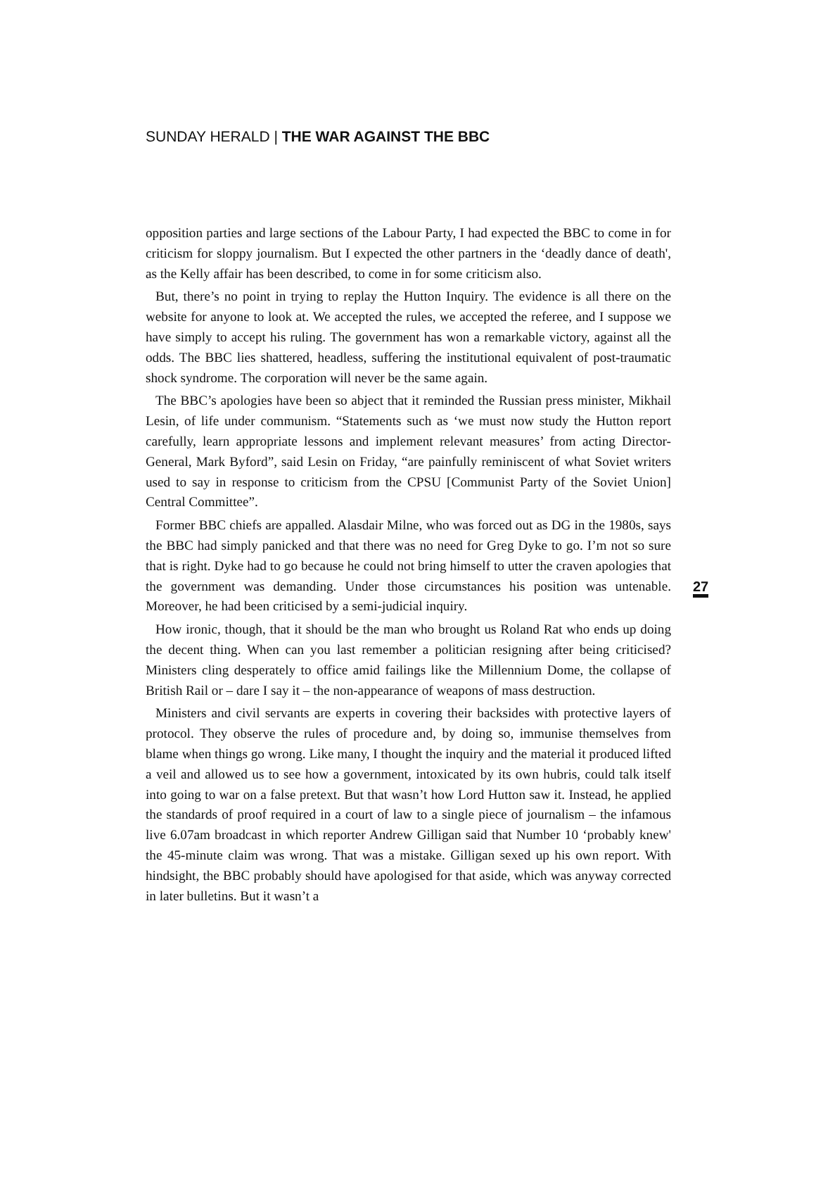SUNDAY HERALD | THE WAR AGAINST THE BBC
opposition parties and large sections of the Labour Party, I had expected the BBC to come in for criticism for sloppy journalism. But I expected the other partners in the ‘deadly dance of death', as the Kelly affair has been described, to come in for some criticism also.
But, there’s no point in trying to replay the Hutton Inquiry. The evidence is all there on the website for anyone to look at. We accepted the rules, we accepted the referee, and I suppose we have simply to accept his ruling. The government has won a remarkable victory, against all the odds. The BBC lies shattered, headless, suffering the institutional equivalent of post-traumatic shock syndrome. The corporation will never be the same again.
The BBC’s apologies have been so abject that it reminded the Russian press minister, Mikhail Lesin, of life under communism. “Statements such as ‘we must now study the Hutton report carefully, learn appropriate lessons and implement relevant measures’ from acting Director-General, Mark Byford”, said Lesin on Friday, “are painfully reminiscent of what Soviet writers used to say in response to criticism from the CPSU [Communist Party of the Soviet Union] Central Committee”.
Former BBC chiefs are appalled. Alasdair Milne, who was forced out as DG in the 1980s, says the BBC had simply panicked and that there was no need for Greg Dyke to go. I’m not so sure that is right. Dyke had to go because he could not bring himself to utter the craven apologies that the government was demanding. Under those circumstances his position was untenable. Moreover, he had been criticised by a semi-judicial inquiry.
How ironic, though, that it should be the man who brought us Roland Rat who ends up doing the decent thing. When can you last remember a politician resigning after being criticised? Ministers cling desperately to office amid failings like the Millennium Dome, the collapse of British Rail or – dare I say it – the non-appearance of weapons of mass destruction.
Ministers and civil servants are experts in covering their backsides with protective layers of protocol. They observe the rules of procedure and, by doing so, immunise themselves from blame when things go wrong. Like many, I thought the inquiry and the material it produced lifted a veil and allowed us to see how a government, intoxicated by its own hubris, could talk itself into going to war on a false pretext. But that wasn’t how Lord Hutton saw it. Instead, he applied the standards of proof required in a court of law to a single piece of journalism – the infamous live 6.07am broadcast in which reporter Andrew Gilligan said that Number 10 ‘probably knew' the 45-minute claim was wrong. That was a mistake. Gilligan sexed up his own report. With hindsight, the BBC probably should have apologised for that aside, which was anyway corrected in later bulletins. But it wasn’t a
27